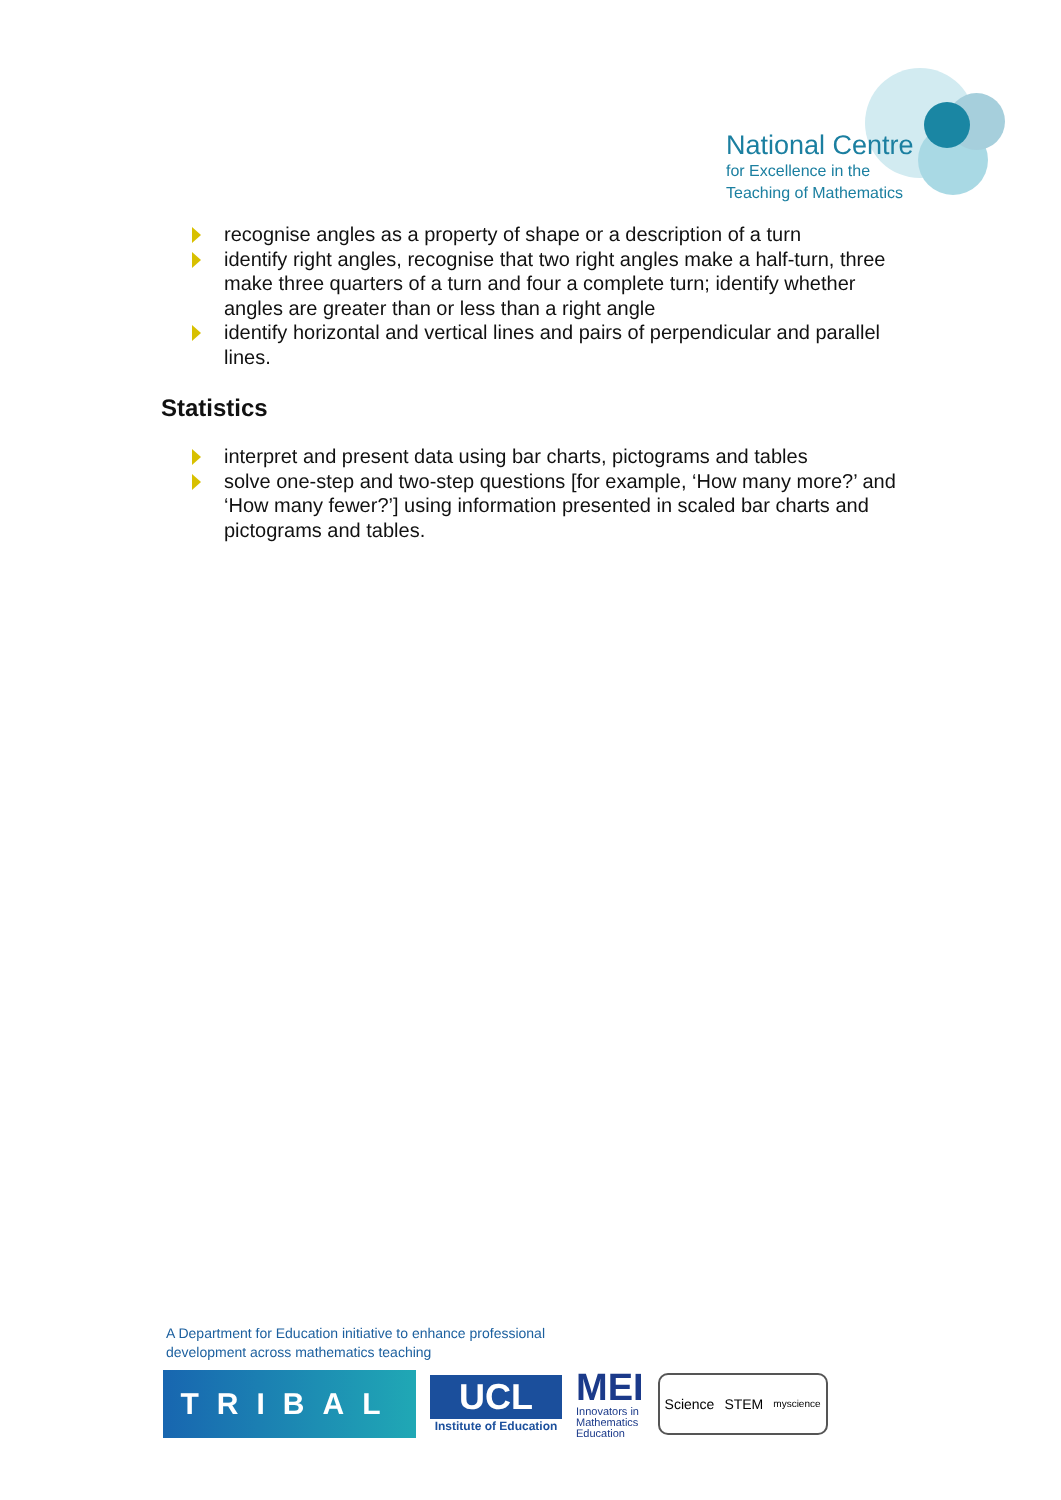National Centre
for Excellence in the
Teaching of Mathematics
recognise angles as a property of shape or a description of a turn
identify right angles, recognise that two right angles make a half-turn, three make three quarters of a turn and four a complete turn; identify whether angles are greater than or less than a right angle
identify horizontal and vertical lines and pairs of perpendicular and parallel lines.
Statistics
interpret and present data using bar charts, pictograms and tables
solve one-step and two-step questions [for example, ‘How many more?’ and ‘How many fewer?’] using information presented in scaled bar charts and pictograms and tables.
A Department for Education initiative to enhance professional
development across mathematics teaching
TRIBAL
UCL
Institute of Education
MEI
Innovators in
Mathematics
Education
Science STEM myscience